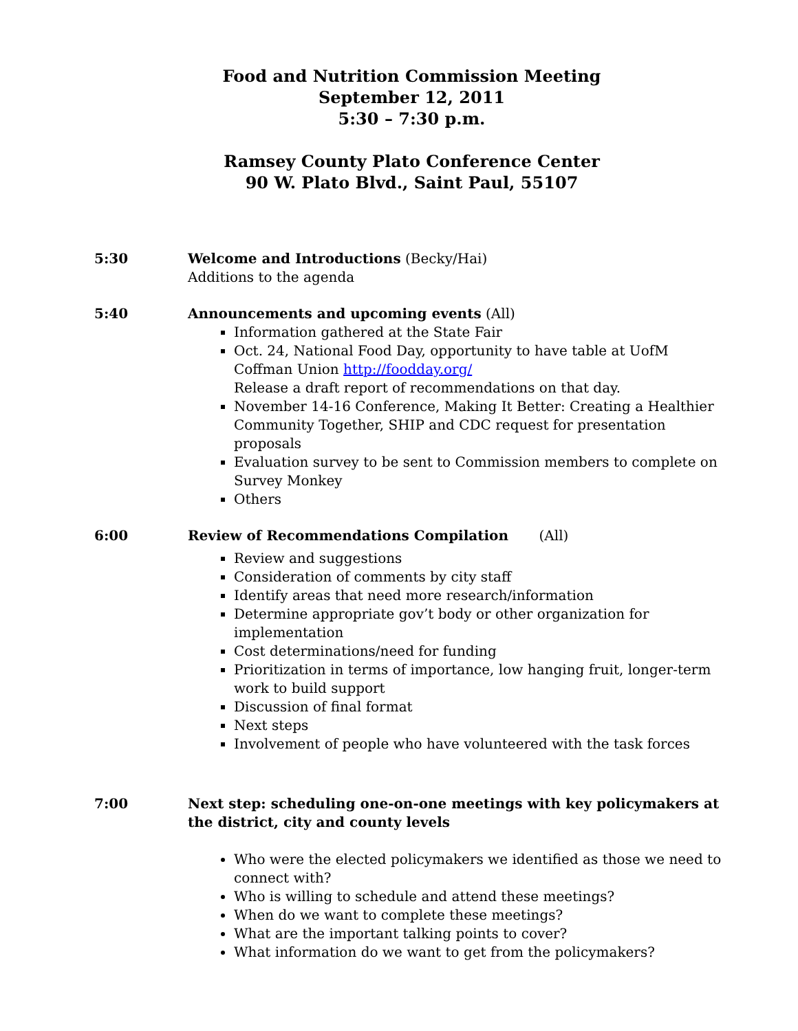Food and Nutrition Commission Meeting
September 12, 2011
5:30 – 7:30 p.m.
Ramsey County Plato Conference Center
90 W. Plato Blvd., Saint Paul, 55107
5:30 Welcome and Introductions (Becky/Hai)
Additions to the agenda
5:40 Announcements and upcoming events (All)
Information gathered at the State Fair
Oct. 24, National Food Day, opportunity to have table at UofM Coffman Union http://foodday.org/
Release a draft report of recommendations on that day.
November 14-16 Conference, Making It Better: Creating a Healthier Community Together, SHIP and CDC request for presentation proposals
Evaluation survey to be sent to Commission members to complete on Survey Monkey
Others
6:00 Review of Recommendations Compilation (All)
Review and suggestions
Consideration of comments by city staff
Identify areas that need more research/information
Determine appropriate gov’t body or other organization for implementation
Cost determinations/need for funding
Prioritization in terms of importance, low hanging fruit, longer-term work to build support
Discussion of final format
Next steps
Involvement of people who have volunteered with the task forces
7:00 Next step: scheduling one-on-one meetings with key policymakers at the district, city and county levels
Who were the elected policymakers we identified as those we need to connect with?
Who is willing to schedule and attend these meetings?
When do we want to complete these meetings?
What are the important talking points to cover?
What information do we want to get from the policymakers?